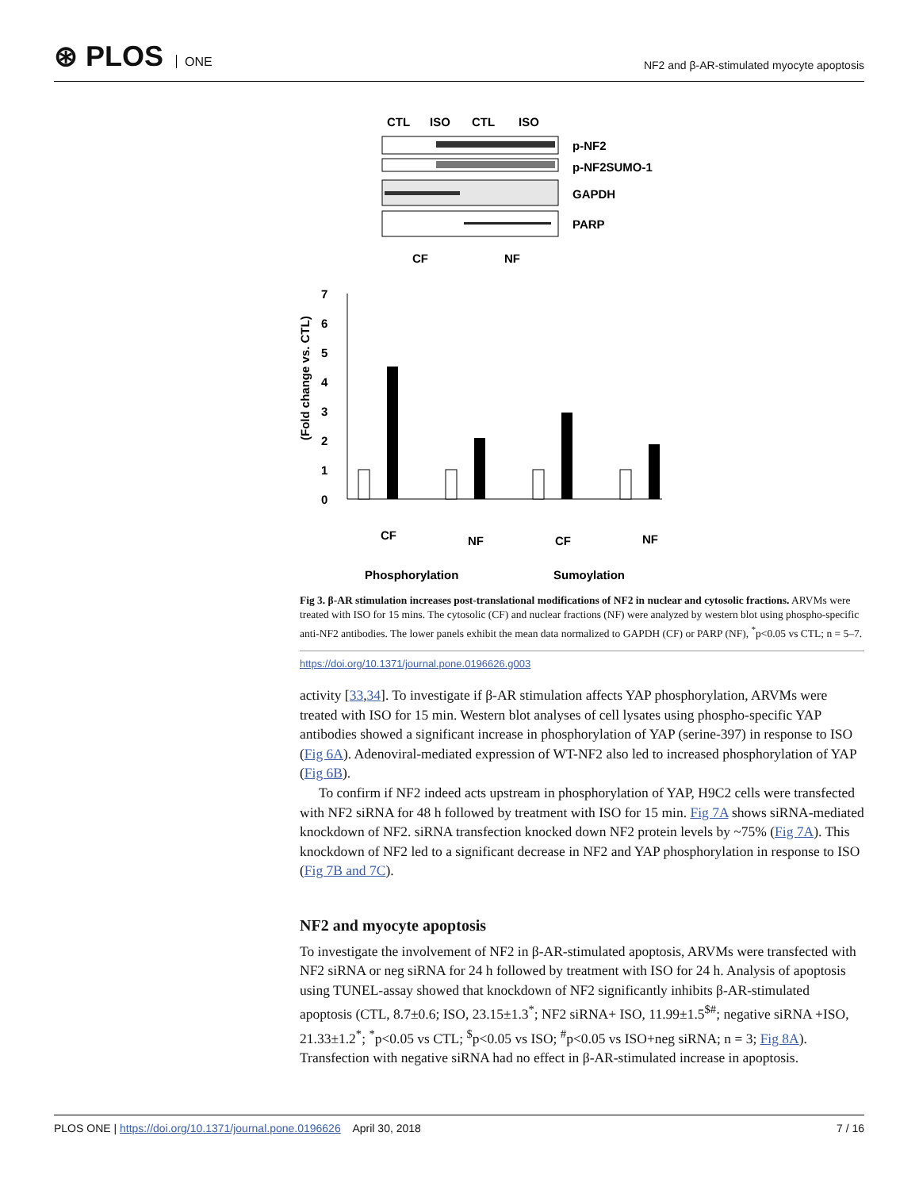⊛ PLOS ONE
NF2 and β-AR-stimulated myocyte apoptosis
CTL
ISO
CTL
ISO
p-NF2
p-NF2SUMO-1
GAPDH
PARP
CF
NF
0
1
2
3
4
5
6
7
(Fold change vs. CTL)
CF
NF
CF
NF
Phosphorylation
Sumoylation
Fig 3. β-AR stimulation increases post-translational modifications of NF2 in nuclear and cytosolic fractions. ARVMs were treated with ISO for 15 mins. The cytosolic (CF) and nuclear fractions (NF) were analyzed by western blot using phospho-specific anti-NF2 antibodies. The lower panels exhibit the mean data normalized to GAPDH (CF) or PARP (NF), <sup>*</sup>p<0.05 vs CTL; n = 5–7.
https://doi.org/10.1371/journal.pone.0196626.g003
activity [33,34]. To investigate if β-AR stimulation affects YAP phosphorylation, ARVMs were treated with ISO for 15 min. Western blot analyses of cell lysates using phospho-specific YAP antibodies showed a significant increase in phosphorylation of YAP (serine-397) in response to ISO (Fig 6A). Adenoviral-mediated expression of WT-NF2 also led to increased phosphorylation of YAP (Fig 6B).
To confirm if NF2 indeed acts upstream in phosphorylation of YAP, H9C2 cells were transfected with NF2 siRNA for 48 h followed by treatment with ISO for 15 min. Fig 7A shows siRNA-mediated knockdown of NF2. siRNA transfection knocked down NF2 protein levels by ~75% (Fig 7A). This knockdown of NF2 led to a significant decrease in NF2 and YAP phosphorylation in response to ISO (Fig 7B and 7C).
NF2 and myocyte apoptosis
To investigate the involvement of NF2 in β-AR-stimulated apoptosis, ARVMs were transfected with NF2 siRNA or neg siRNA for 24 h followed by treatment with ISO for 24 h. Analysis of apoptosis using TUNEL-assay showed that knockdown of NF2 significantly inhibits β-AR-stimulated apoptosis (CTL, 8.7±0.6; ISO, 23.15±1.3<sup>*</sup>; NF2 siRNA+ ISO, 11.99±1.5<sup>$#</sup>; negative siRNA +ISO, 21.33±1.2<sup>*</sup>; <sup>*</sup>p<0.05 vs CTL; <sup>$</sup>p<0.05 vs ISO; <sup>#</sup>p<0.05 vs ISO+neg siRNA; n = 3; Fig 8A). Transfection with negative siRNA had no effect in β-AR-stimulated increase in apoptosis.
PLOS ONE | https://doi.org/10.1371/journal.pone.0196626 April 30, 2018 7 / 16